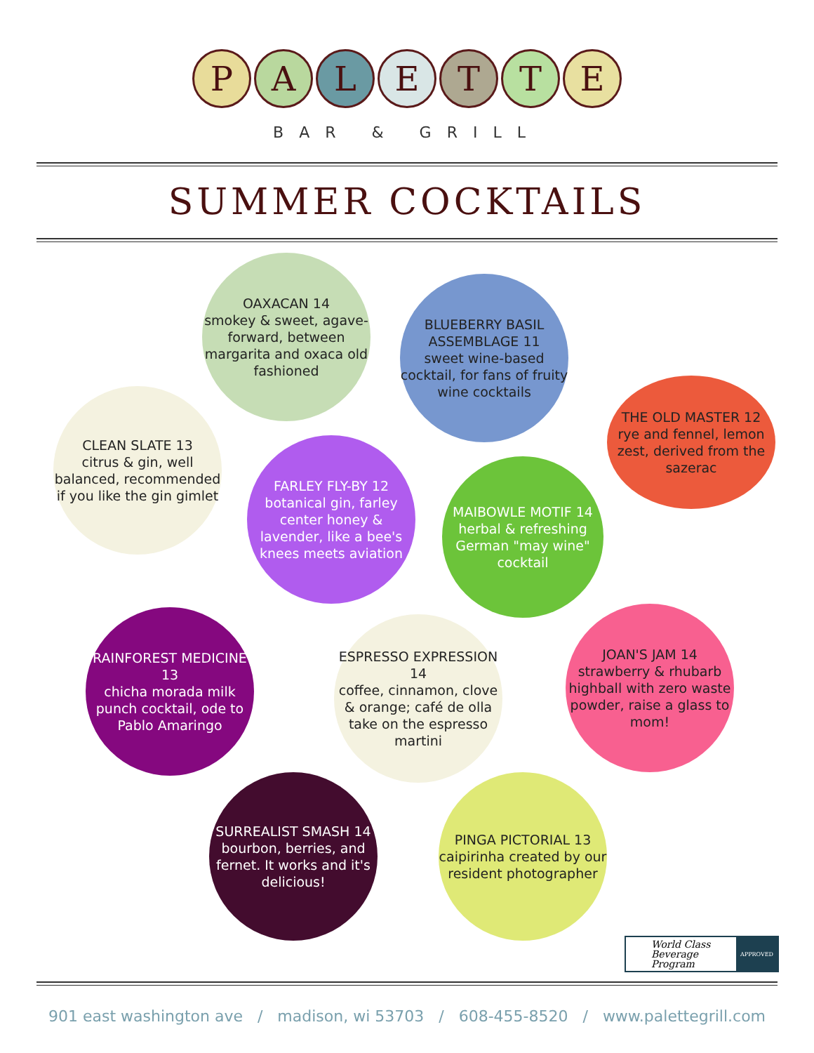PALETTE
BAR & GRILL
SUMMER COCKTAILS
OAXACAN 14
smokey & sweet, agave-forward, between margarita and oxaca old fashioned
BLUEBERRY BASIL ASSEMBLAGE 11
sweet wine-based cocktail, for fans of fruity wine cocktails
CLEAN SLATE 13
citrus & gin, well balanced, recommended if you like the gin gimlet
THE OLD MASTER 12
rye and fennel, lemon zest, derived from the sazerac
FARLEY FLY-BY 12
botanical gin, farley center honey & lavender, like a bee's knees meets aviation
MAIBOWLE MOTIF 14
herbal & refreshing German "may wine" cocktail
RAINFOREST MEDICINE 13
chicha morada milk punch cocktail, ode to Pablo Amaringo
ESPRESSO EXPRESSION 14
coffee, cinnamon, clove & orange; café de olla take on the espresso martini
JOAN'S JAM 14
strawberry & rhubarb highball with zero waste powder, raise a glass to mom!
SURREALIST SMASH 14
bourbon, berries, and fernet. It works and it's delicious!
PINGA PICTORIAL 13
caipirinha created by our resident photographer
World Class
Beverage Program
APPROVED
901 east washington ave / madison, wi 53703 / 608-455-8520 / www.palettegrill.com